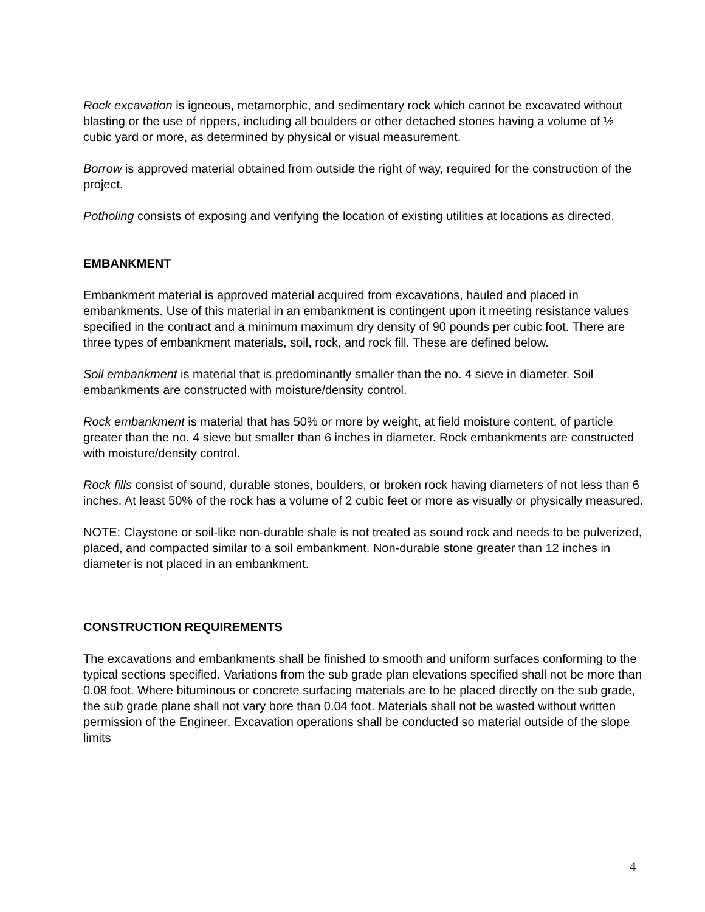Rock excavation is igneous, metamorphic, and sedimentary rock which cannot be excavated without blasting or the use of rippers, including all boulders or other detached stones having a volume of ½ cubic yard or more, as determined by physical or visual measurement.
Borrow is approved material obtained from outside the right of way, required for the construction of the project.
Potholing consists of exposing and verifying the location of existing utilities at locations as directed.
EMBANKMENT
Embankment material is approved material acquired from excavations, hauled and placed in embankments. Use of this material in an embankment is contingent upon it meeting resistance values specified in the contract and a minimum maximum dry density of 90 pounds per cubic foot. There are three types of embankment materials, soil, rock, and rock fill. These are defined below.
Soil embankment is material that is predominantly smaller than the no. 4 sieve in diameter. Soil embankments are constructed with moisture/density control.
Rock embankment is material that has 50% or more by weight, at field moisture content, of particle greater than the no. 4 sieve but smaller than 6 inches in diameter. Rock embankments are constructed with moisture/density control.
Rock fills consist of sound, durable stones, boulders, or broken rock having diameters of not less than 6 inches. At least 50% of the rock has a volume of 2 cubic feet or more as visually or physically measured.
NOTE: Claystone or soil-like non-durable shale is not treated as sound rock and needs to be pulverized, placed, and compacted similar to a soil embankment. Non-durable stone greater than 12 inches in diameter is not placed in an embankment.
CONSTRUCTION REQUIREMENTS
The excavations and embankments shall be finished to smooth and uniform surfaces conforming to the typical sections specified. Variations from the sub grade plan elevations specified shall not be more than 0.08 foot. Where bituminous or concrete surfacing materials are to be placed directly on the sub grade, the sub grade plane shall not vary bore than 0.04 foot. Materials shall not be wasted without written permission of the Engineer. Excavation operations shall be conducted so material outside of the slope limits
4